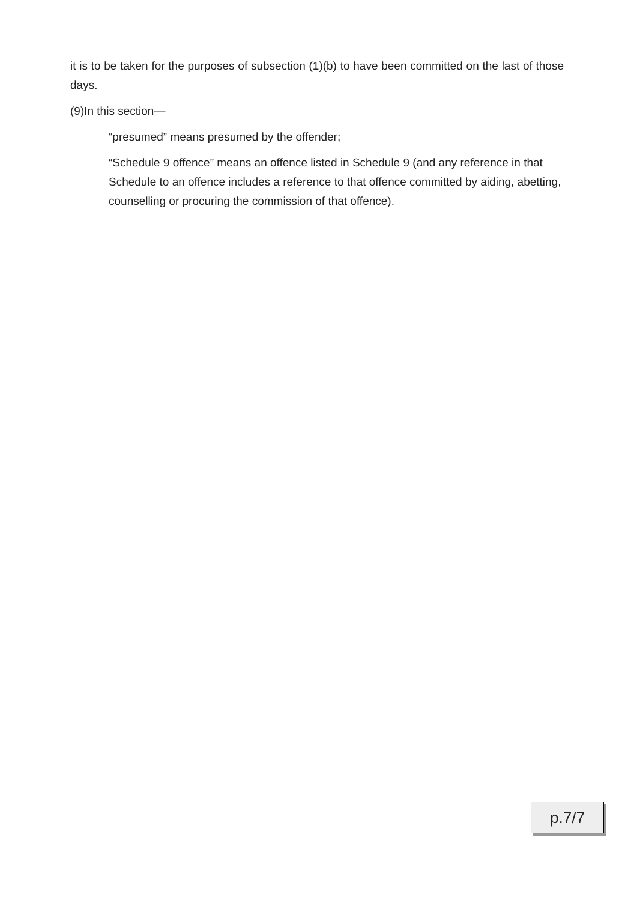it is to be taken for the purposes of subsection (1)(b) to have been committed on the last of those days.
(9)In this section—
“presumed” means presumed by the offender;
“Schedule 9 offence” means an offence listed in Schedule 9 (and any reference in that Schedule to an offence includes a reference to that offence committed by aiding, abetting, counselling or procuring the commission of that offence).
p.7/7